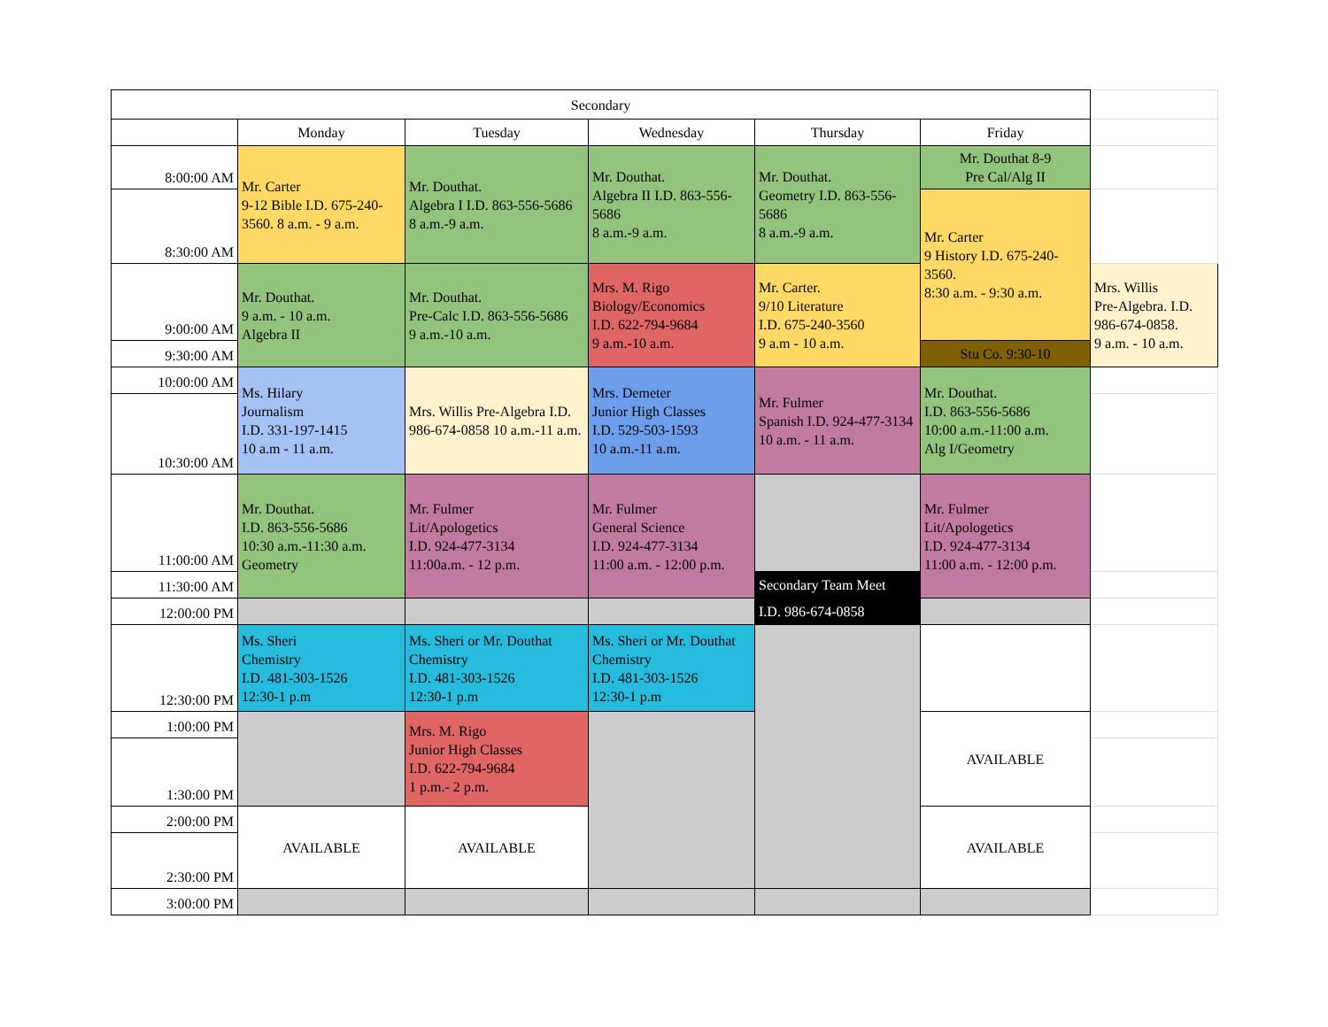| Secondary | | | | | | |
| | Monday | Tuesday | Wednesday | Thursday | Friday | |
| 8:00:00 AM | Mr. Carter 9-12 Bible I.D. 675-240-3560. 8 a.m. - 9 a.m. | Mr. Douthat. Algebra I I.D. 863-556-5686 8 a.m.-9 a.m. | Mr. Douthat. Algebra II I.D. 863-556-5686 8 a.m.-9 a.m. | Mr. Douthat. Geometry I.D. 863-556-5686 8 a.m.-9 a.m. | Mr. Douthat 8-9 Pre Cal/Alg II | |
| 8:30:00 AM | | | | | Mr. Carter 9 History I.D. 675-240-3560. 8:30 a.m. - 9:30 a.m. | |
| 9:00:00 AM | Mr. Douthat. 9 a.m. - 10 a.m. Algebra II | Mr. Douthat. Pre-Calc I.D. 863-556-5686 9 a.m.-10 a.m. | Mrs. M. Rigo Biology/Economics I.D. 622-794-9684 9 a.m.-10 a.m. | Mr. Carter. 9/10 Literature I.D. 675-240-3560 9 a.m - 10 a.m. | | Mrs. Willis Pre-Algebra. I.D. 986-674-0858. 9 a.m. - 10 a.m. |
| 9:30:00 AM | | | | | Stu Co. 9:30-10 | |
| 10:00:00 AM | Ms. Hilary Journalism I.D. 331-197-1415 10 a.m - 11 a.m. | Mrs. Willis Pre-Algebra I.D. 986-674-0858 10 a.m.-11 a.m. | Mrs. Demeter Junior High Classes I.D. 529-503-1593 10 a.m.-11 a.m. | Mr. Fulmer Spanish I.D. 924-477-3134 10 a.m. - 11 a.m. | Mr. Douthat. I.D. 863-556-5686 10:00 a.m.-11:00 a.m. Alg I/Geometry | |
| 10:30:00 AM | | | | | | |
| 11:00:00 AM | Mr. Douthat. I.D. 863-556-5686 10:30 a.m.-11:30 a.m. Geometry | Mr. Fulmer Lit/Apologetics I.D. 924-477-3134 11:00a.m. - 12 p.m. | Mr. Fulmer General Science I.D. 924-477-3134 11:00 a.m. - 12:00 p.m. | | Mr. Fulmer Lit/Apologetics I.D. 924-477-3134 11:00 a.m. - 12:00 p.m. | |
| 11:30:00 AM | | | | Secondary Team Meet | | |
| 12:00:00 PM | | | | I.D. 986-674-0858 | | |
| 12:30:00 PM | Ms. Sheri Chemistry I.D. 481-303-1526 12:30-1 p.m | Ms. Sheri or Mr. Douthat Chemistry I.D. 481-303-1526 12:30-1 p.m | Ms. Sheri or Mr. Douthat Chemistry I.D. 481-303-1526 12:30-1 p.m | | | |
| 1:00:00 PM | | Mrs. M. Rigo Junior High Classes I.D. 622-794-9684 1 p.m.- 2 p.m. | | | AVAILABLE | |
| 1:30:00 PM | | | | | | |
| 2:00:00 PM | AVAILABLE | AVAILABLE | | | AVAILABLE | |
| 2:30:00 PM | | | | | | |
| 3:00:00 PM | | | | | | |